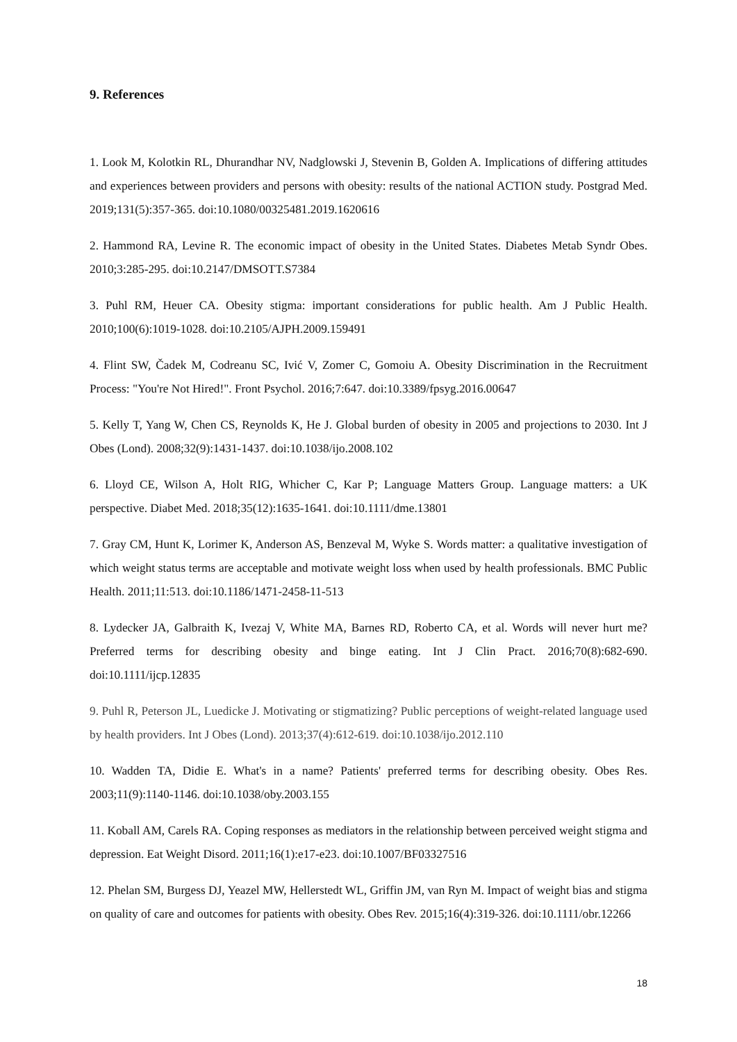9. References
1. Look M, Kolotkin RL, Dhurandhar NV, Nadglowski J, Stevenin B, Golden A. Implications of differing attitudes and experiences between providers and persons with obesity: results of the national ACTION study. Postgrad Med. 2019;131(5):357-365. doi:10.1080/00325481.2019.1620616
2. Hammond RA, Levine R. The economic impact of obesity in the United States. Diabetes Metab Syndr Obes. 2010;3:285-295. doi:10.2147/DMSOTT.S7384
3. Puhl RM, Heuer CA. Obesity stigma: important considerations for public health. Am J Public Health. 2010;100(6):1019-1028. doi:10.2105/AJPH.2009.159491
4. Flint SW, Čadek M, Codreanu SC, Ivić V, Zomer C, Gomoiu A. Obesity Discrimination in the Recruitment Process: "You're Not Hired!". Front Psychol. 2016;7:647. doi:10.3389/fpsyg.2016.00647
5. Kelly T, Yang W, Chen CS, Reynolds K, He J. Global burden of obesity in 2005 and projections to 2030. Int J Obes (Lond). 2008;32(9):1431-1437. doi:10.1038/ijo.2008.102
6. Lloyd CE, Wilson A, Holt RIG, Whicher C, Kar P; Language Matters Group. Language matters: a UK perspective. Diabet Med. 2018;35(12):1635-1641. doi:10.1111/dme.13801
7. Gray CM, Hunt K, Lorimer K, Anderson AS, Benzeval M, Wyke S. Words matter: a qualitative investigation of which weight status terms are acceptable and motivate weight loss when used by health professionals. BMC Public Health. 2011;11:513. doi:10.1186/1471-2458-11-513
8. Lydecker JA, Galbraith K, Ivezaj V, White MA, Barnes RD, Roberto CA, et al. Words will never hurt me? Preferred terms for describing obesity and binge eating. Int J Clin Pract. 2016;70(8):682-690. doi:10.1111/ijcp.12835
9. Puhl R, Peterson JL, Luedicke J. Motivating or stigmatizing? Public perceptions of weight-related language used by health providers. Int J Obes (Lond). 2013;37(4):612-619. doi:10.1038/ijo.2012.110
10. Wadden TA, Didie E. What's in a name? Patients' preferred terms for describing obesity. Obes Res. 2003;11(9):1140-1146. doi:10.1038/oby.2003.155
11. Koball AM, Carels RA. Coping responses as mediators in the relationship between perceived weight stigma and depression. Eat Weight Disord. 2011;16(1):e17-e23. doi:10.1007/BF03327516
12. Phelan SM, Burgess DJ, Yeazel MW, Hellerstedt WL, Griffin JM, van Ryn M. Impact of weight bias and stigma on quality of care and outcomes for patients with obesity. Obes Rev. 2015;16(4):319-326. doi:10.1111/obr.12266
18